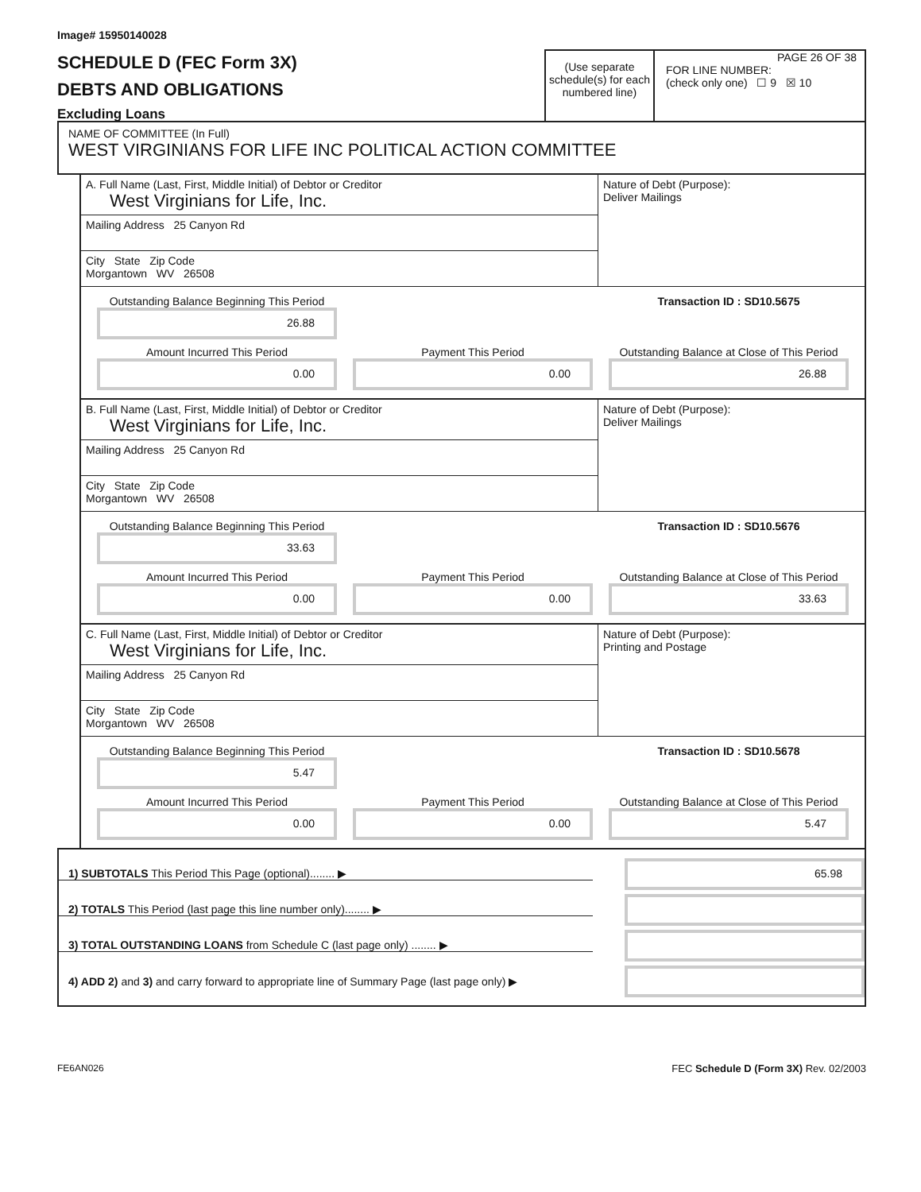Image# 15950140028
SCHEDULE D (FEC Form 3X)
DEBTS AND OBLIGATIONS
Excluding Loans
(Use separate schedule(s) for each numbered line)
PAGE 26 OF 38
FOR LINE NUMBER:
(check only one) ☐ 9 ☒ 10
NAME OF COMMITTEE (In Full)
WEST VIRGINIANS FOR LIFE INC POLITICAL ACTION COMMITTEE
A. Full Name (Last, First, Middle Initial) of Debtor or Creditor
West Virginians for Life, Inc.
Mailing Address 25 Canyon Rd
City State Zip Code
Morgantown WV 26508
Nature of Debt (Purpose):
Deliver Mailings
Outstanding Balance Beginning This Period
26.88
Transaction ID : SD10.5675
Amount Incurred This Period
0.00
Payment This Period
0.00
Outstanding Balance at Close of This Period
26.88
B. Full Name (Last, First, Middle Initial) of Debtor or Creditor
West Virginians for Life, Inc.
Mailing Address 25 Canyon Rd
City State Zip Code
Morgantown WV 26508
Nature of Debt (Purpose):
Deliver Mailings
Outstanding Balance Beginning This Period
33.63
Transaction ID : SD10.5676
Amount Incurred This Period
0.00
Payment This Period
0.00
Outstanding Balance at Close of This Period
33.63
C. Full Name (Last, First, Middle Initial) of Debtor or Creditor
West Virginians for Life, Inc.
Mailing Address 25 Canyon Rd
City State Zip Code
Morgantown WV 26508
Nature of Debt (Purpose):
Printing and Postage
Outstanding Balance Beginning This Period
5.47
Transaction ID : SD10.5678
Amount Incurred This Period
0.00
Payment This Period
0.00
Outstanding Balance at Close of This Period
5.47
1) SUBTOTALS This Period This Page (optional)........ ▶
65.98
2) TOTALS This Period (last page this line number only)........ ▶
3) TOTAL OUTSTANDING LOANS from Schedule C (last page only) ........ ▶
4) ADD 2) and 3) and carry forward to appropriate line of Summary Page (last page only) ▶
FE6AN026 FEC Schedule D (Form 3X) Rev. 02/2003